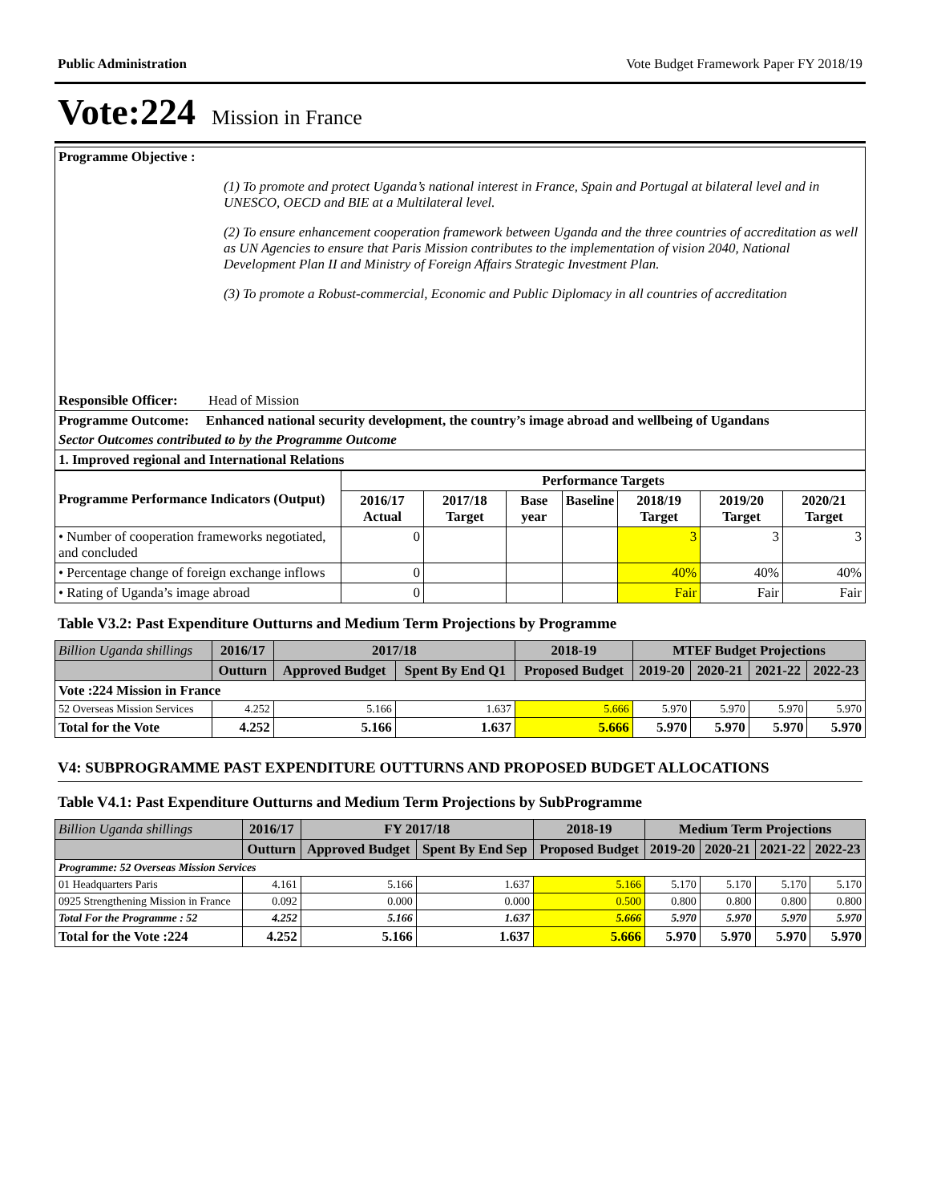Public Administration Vote Budget Framework Paper FY 2018/19
Vote:224 Mission in France
| Programme Objective : (1) To promote and protect Uganda’s national interest in France, Spain and Portugal at bilateral level and in UNESCO, OECD and BIE at a Multilateral level. (2) To ensure enhancement cooperation framework between Uganda and the three countries of accreditation as well as UN Agencies to ensure that Paris Mission contributes to the implementation of vision 2040, National Development Plan II and Ministry of Foreign Affairs Strategic Investment Plan. (3) To promote a Robust-commercial, Economic and Public Diplomacy in all countries of accreditation |
| Responsible Officer: Head of Mission |
| Programme Outcome: Enhanced national security development, the country’s image abroad and wellbeing of Ugandans |
| Sector Outcomes contributed to by the Programme Outcome |
| 1. Improved regional and International Relations |
| Programme Performance Indicators (Output) | Performance Targets | | | | | | |
| --- | --- | --- | --- | --- | --- | --- | --- |
| | 2016/17 Actual | 2017/18 Target | Base year | Baseline | 2018/19 Target | 2019/20 Target | 2020/21 Target |
| • Number of cooperation frameworks negotiated, and concluded | 0 | | | | 3 | 3 | 3 |
| • Percentage change of foreign exchange inflows | 0 | | | | 40% | 40% | 40% |
| • Rating of Uganda’s image abroad | 0 | | | | Fair | Fair | Fair |
Table V3.2: Past Expenditure Outturns and Medium Term Projections by Programme
| Billion Uganda shillings | 2016/17 | 2017/18 | | 2018-19 | MTEF Budget Projections | | | |
| --- | --- | --- | --- | --- | --- | --- | --- | --- |
| | Outturn | Approved Budget | Spent By End Q1 | Proposed Budget | 2019-20 | 2020-21 | 2021-22 | 2022-23 |
| Vote :224 Mission in France | | | | | | | | |
| 52 Overseas Mission Services | 4.252 | 5.166 | 1.637 | 5.666 | 5.970 | 5.970 | 5.970 | 5.970 |
| Total for the Vote | 4.252 | 5.166 | 1.637 | 5.666 | 5.970 | 5.970 | 5.970 | 5.970 |
V4: SUBPROGRAMME PAST EXPENDITURE OUTTURNS AND PROPOSED BUDGET ALLOCATIONS
Table V4.1: Past Expenditure Outturns and Medium Term Projections by SubProgramme
| Billion Uganda shillings | 2016/17 | FY 2017/18 | | 2018-19 | Medium Term Projections | | | |
| --- | --- | --- | --- | --- | --- | --- | --- | --- |
| | Outturn | Approved Budget | Spent By End Sep | Proposed Budget | 2019-20 | 2020-21 | 2021-22 | 2022-23 |
| Programme: 52 Overseas Mission Services | | | | | | | | |
| 01 Headquarters Paris | 4.161 | 5.166 | 1.637 | 5.166 | 5.170 | 5.170 | 5.170 | 5.170 |
| 0925 Strengthening Mission in France | 0.092 | 0.000 | 0.000 | 0.500 | 0.800 | 0.800 | 0.800 | 0.800 |
| Total For the Programme : 52 | 4.252 | 5.166 | 1.637 | 5.666 | 5.970 | 5.970 | 5.970 | 5.970 |
| Total for the Vote :224 | 4.252 | 5.166 | 1.637 | 5.666 | 5.970 | 5.970 | 5.970 | 5.970 |